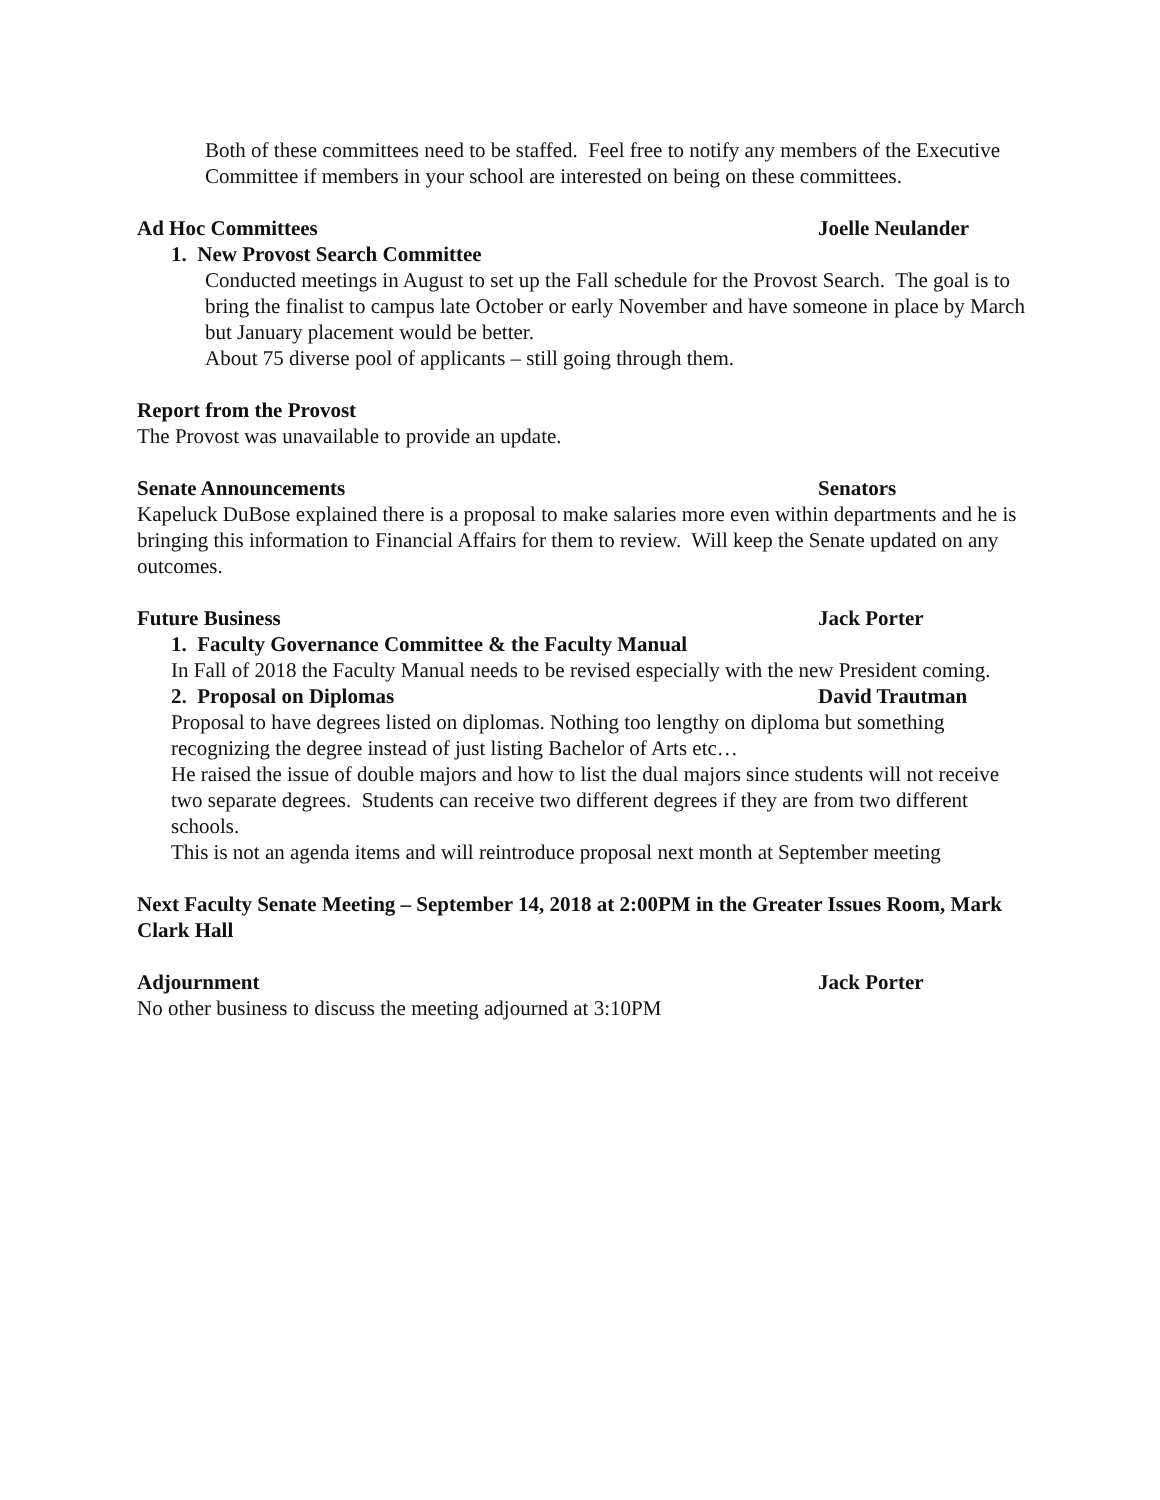Both of these committees need to be staffed. Feel free to notify any members of the Executive Committee if members in your school are interested on being on these committees.
Ad Hoc Committees Joelle Neulander
1. New Provost Search Committee
Conducted meetings in August to set up the Fall schedule for the Provost Search. The goal is to bring the finalist to campus late October or early November and have someone in place by March but January placement would be better.
About 75 diverse pool of applicants – still going through them.
Report from the Provost
The Provost was unavailable to provide an update.
Senate Announcements Senators
Kapeluck DuBose explained there is a proposal to make salaries more even within departments and he is bringing this information to Financial Affairs for them to review. Will keep the Senate updated on any outcomes.
Future Business Jack Porter
1. Faculty Governance Committee & the Faculty Manual
In Fall of 2018 the Faculty Manual needs to be revised especially with the new President coming.
2. Proposal on Diplomas David Trautman
Proposal to have degrees listed on diplomas. Nothing too lengthy on diploma but something recognizing the degree instead of just listing Bachelor of Arts etc…
He raised the issue of double majors and how to list the dual majors since students will not receive two separate degrees. Students can receive two different degrees if they are from two different schools.
This is not an agenda items and will reintroduce proposal next month at September meeting
Next Faculty Senate Meeting – September 14, 2018 at 2:00PM in the Greater Issues Room, Mark Clark Hall
Adjournment Jack Porter
No other business to discuss the meeting adjourned at 3:10PM